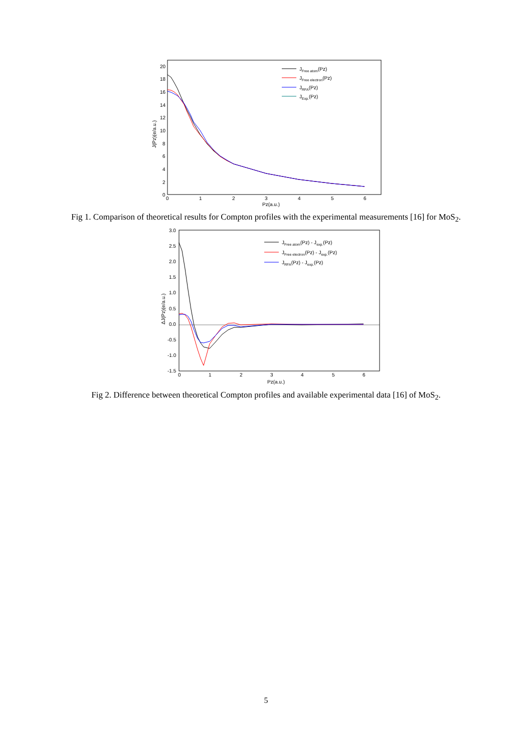20
18
16
14
12
10
8
6
4
2
0
0
1
2
3
4
5
6
Pz(a.u.)
J(Pz)(e/a.u.)
JFree atom(Pz)
JFree electron(Pz)
JRFA(Pz)
JExp.(Pz)
Fig 1. Comparison of theoretical results for Compton profiles with the experimental measurements [16] for MoS<sub>2</sub>.
3.0
2.5
2.0
1.5
1.0
0.5
0.0
-0.5
-1.0
-1.5
0
1
2
3
4
5
6
Pz(a.u.)
ΔJ(Pz)(e/a.u.)
JFree atom(Pz) - Jexp.(Pz)
JFree electron(Pz) - Jexp.(Pz)
JRFA(Pz) - Jexp.(Pz)
Fig 2. Difference between theoretical Compton profiles and available experimental data [16] of MoS<sub>2</sub>.
5